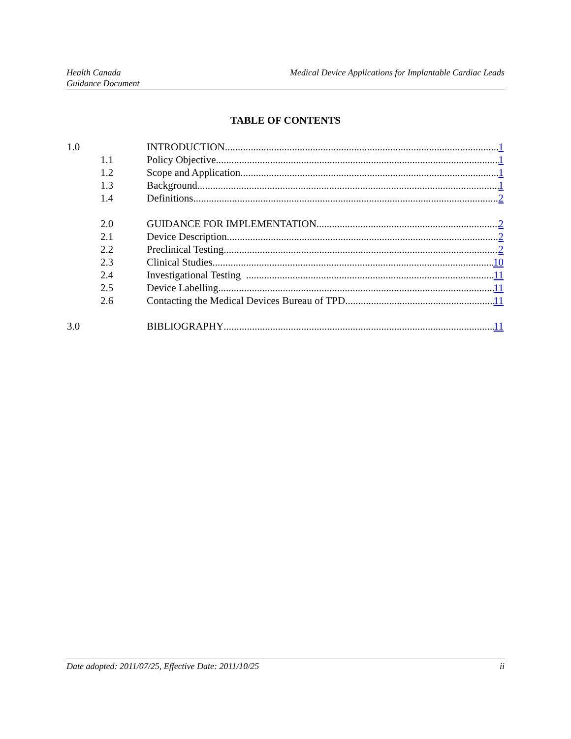Health Canada
Guidance Document
Medical Device Applications for Implantable Cardiac Leads
TABLE OF CONTENTS
1.0 INTRODUCTION 1
1.1 Policy Objective 1
1.2 Scope and Application 1
1.3 Background 1
1.4 Definitions 2
2.0 GUIDANCE FOR IMPLEMENTATION 2
2.1 Device Description 2
2.2 Preclinical Testing 2
2.3 Clinical Studies 10
2.4 Investigational Testing 11
2.5 Device Labelling 11
2.6 Contacting the Medical Devices Bureau of TPD 11
3.0 BIBLIOGRAPHY 11
Date adopted: 2011/07/25, Effective Date: 2011/10/25
ii